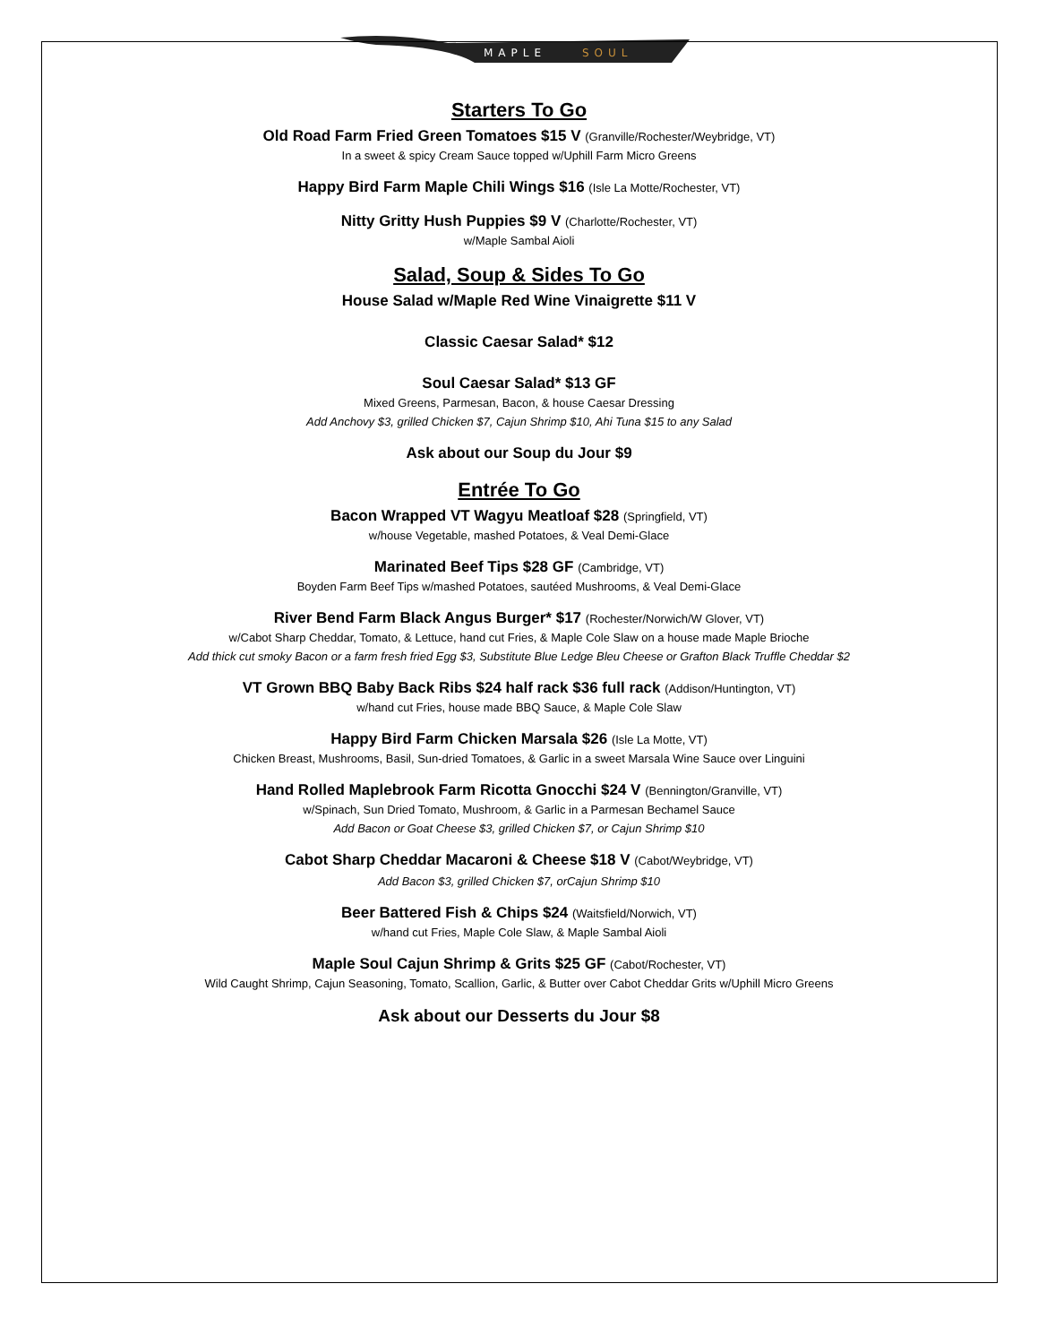MAPLE
SOUL
Starters To Go
Old Road Farm Fried Green Tomatoes $15 V (Granville/Rochester/Weybridge, VT)
In a sweet & spicy Cream Sauce topped w/Uphill Farm Micro Greens
Happy Bird Farm Maple Chili Wings $16 (Isle La Motte/Rochester, VT)
Nitty Gritty Hush Puppies $9 V (Charlotte/Rochester, VT)
w/Maple Sambal Aioli
Salad, Soup & Sides To Go
House Salad w/Maple Red Wine Vinaigrette $11 V
Classic Caesar Salad* $12
Soul Caesar Salad* $13 GF
Mixed Greens, Parmesan, Bacon, & house Caesar Dressing
Add Anchovy $3, grilled Chicken $7, Cajun Shrimp $10, Ahi Tuna $15 to any Salad
Ask about our Soup du Jour $9
Entrée To Go
Bacon Wrapped VT Wagyu Meatloaf $28 (Springfield, VT)
w/house Vegetable, mashed Potatoes, & Veal Demi-Glace
Marinated Beef Tips $28 GF (Cambridge, VT)
Boyden Farm Beef Tips w/mashed Potatoes, sautéed Mushrooms, & Veal Demi-Glace
River Bend Farm Black Angus Burger* $17 (Rochester/Norwich/W Glover, VT)
w/Cabot Sharp Cheddar, Tomato, & Lettuce, hand cut Fries, & Maple Cole Slaw on a house made Maple Brioche
Add thick cut smoky Bacon or a farm fresh fried Egg $3, Substitute Blue Ledge Bleu Cheese or Grafton Black Truffle Cheddar $2
VT Grown BBQ Baby Back Ribs $24 half rack $36 full rack (Addison/Huntington, VT)
w/hand cut Fries, house made BBQ Sauce, & Maple Cole Slaw
Happy Bird Farm Chicken Marsala $26 (Isle La Motte, VT)
Chicken Breast, Mushrooms, Basil, Sun-dried Tomatoes, & Garlic in a sweet Marsala Wine Sauce over Linguini
Hand Rolled Maplebrook Farm Ricotta Gnocchi $24 V (Bennington/Granville, VT)
w/Spinach, Sun Dried Tomato, Mushroom, & Garlic in a Parmesan Bechamel Sauce
Add Bacon or Goat Cheese $3, grilled Chicken $7, or Cajun Shrimp $10
Cabot Sharp Cheddar Macaroni & Cheese $18 V (Cabot/Weybridge, VT)
Add Bacon $3, grilled Chicken $7, orCajun Shrimp $10
Beer Battered Fish & Chips $24 (Waitsfield/Norwich, VT)
w/hand cut Fries, Maple Cole Slaw, & Maple Sambal Aioli
Maple Soul Cajun Shrimp & Grits $25 GF (Cabot/Rochester, VT)
Wild Caught Shrimp, Cajun Seasoning, Tomato, Scallion, Garlic, & Butter over Cabot Cheddar Grits w/Uphill Micro Greens
Ask about our Desserts du Jour $8